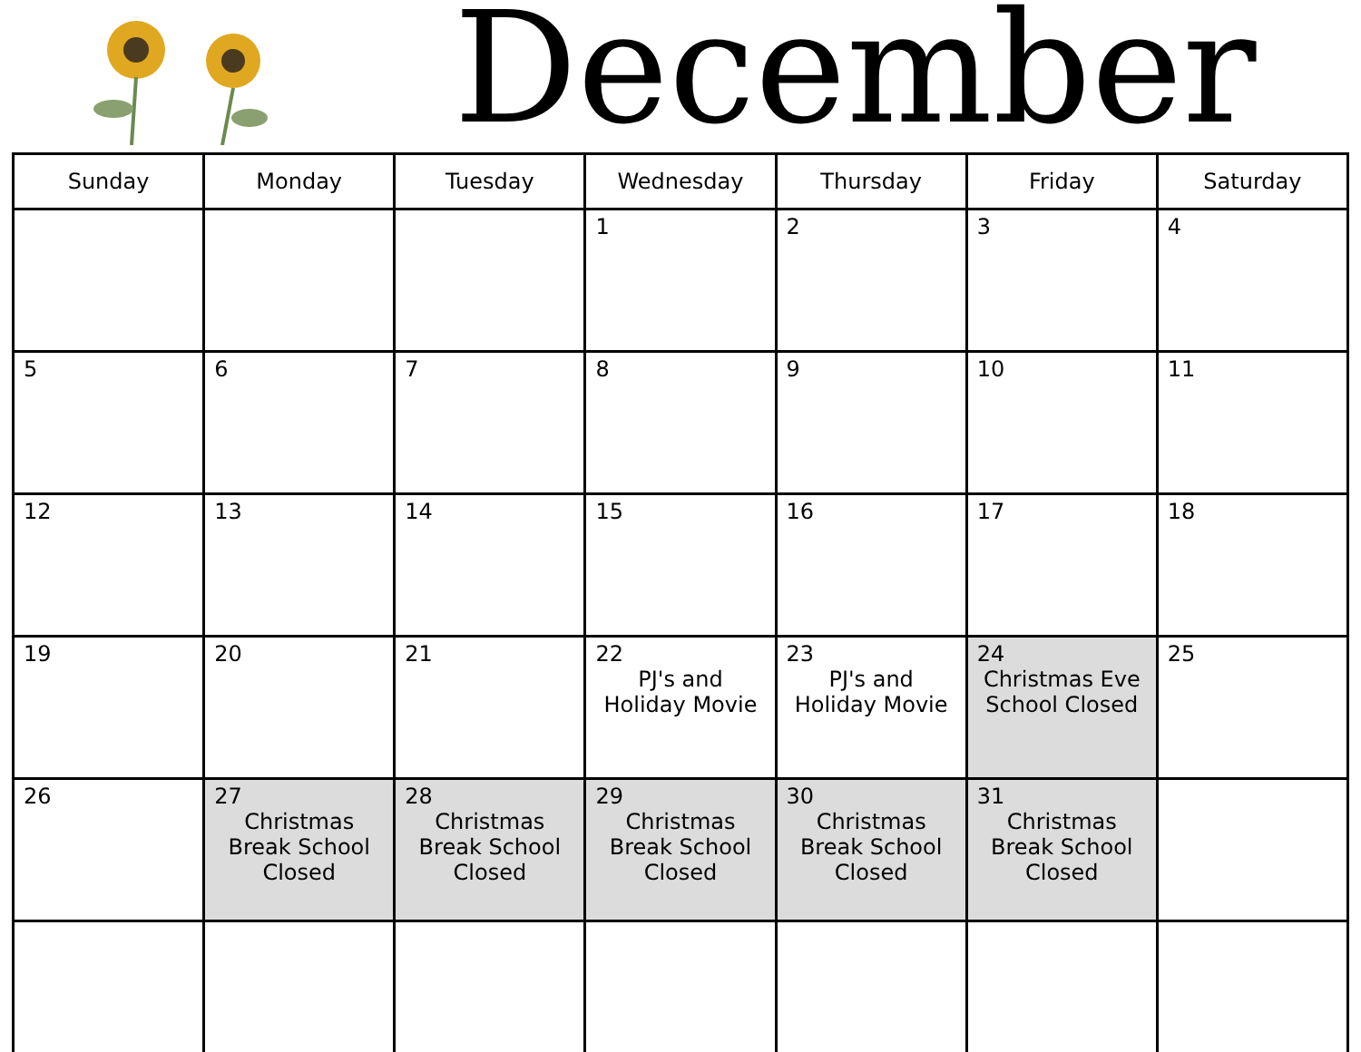December
| Sunday | Monday | Tuesday | Wednesday | Thursday | Friday | Saturday |
| --- | --- | --- | --- | --- | --- | --- |
| | | | 1 | 2 | 3 | 4 |
| 5 | 6 | 7 | 8 | 9 | 10 | 11 |
| 12 | 13 | 14 | 15 | 16 | 17 | 18 |
| 19 | 20 | 21 | 22 PJ's and Holiday Movie | 23 PJ's and Holiday Movie | 24 Christmas Eve School Closed | 25 |
| 26 | 27 Christmas Break School Closed | 28 Christmas Break School Closed | 29 Christmas Break School Closed | 30 Christmas Break School Closed | 31 Christmas Break School Closed | |